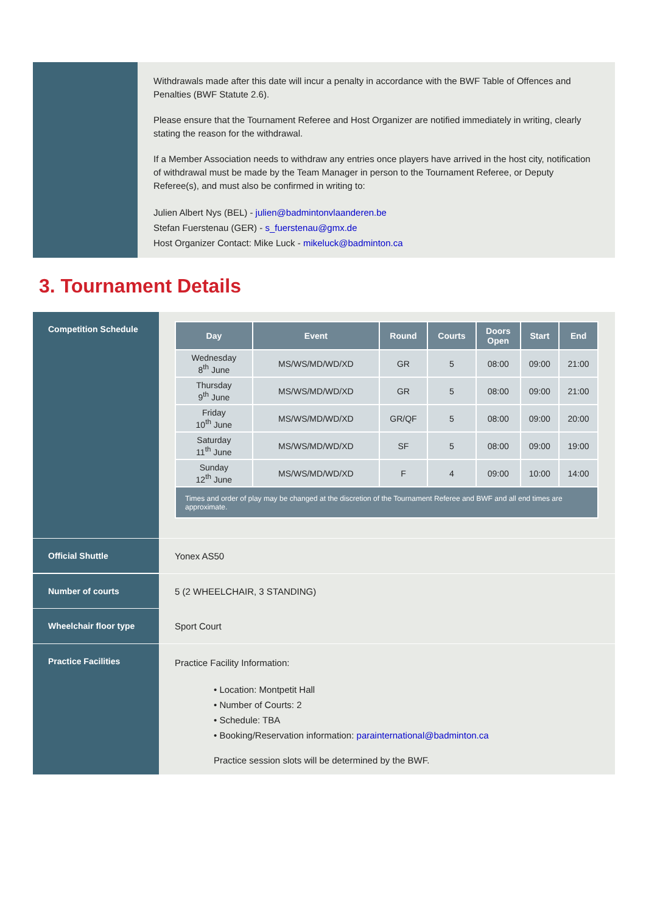Withdrawals made after this date will incur a penalty in accordance with the BWF Table of Offences and Penalties (BWF Statute 2.6).
Please ensure that the Tournament Referee and Host Organizer are notified immediately in writing, clearly stating the reason for the withdrawal.
If a Member Association needs to withdraw any entries once players have arrived in the host city, notification of withdrawal must be made by the Team Manager in person to the Tournament Referee, or Deputy Referee(s), and must also be confirmed in writing to:
Julien Albert Nys (BEL) - julien@badmintonvlaanderen.be
Stefan Fuerstenau (GER) - s_fuerstenau@gmx.de
Host Organizer Contact: Mike Luck - mikeluck@badminton.ca
3. Tournament Details
Competition Schedule
| Day | Event | Round | Courts | Doors Open | Start | End |
| --- | --- | --- | --- | --- | --- | --- |
| Wednesday 8<sup>th</sup> June | MS/WS/MD/WD/XD | GR | 5 | 08:00 | 09:00 | 21:00 |
| Thursday 9<sup>th</sup> June | MS/WS/MD/WD/XD | GR | 5 | 08:00 | 09:00 | 21:00 |
| Friday 10<sup>th</sup> June | MS/WS/MD/WD/XD | GR/QF | 5 | 08:00 | 09:00 | 20:00 |
| Saturday 11<sup>th</sup> June | MS/WS/MD/WD/XD | SF | 5 | 08:00 | 09:00 | 19:00 |
| Sunday 12<sup>th</sup> June | MS/WS/MD/WD/XD | F | 4 | 09:00 | 10:00 | 14:00 |
| Times and order of play may be changed at the discretion of the Tournament Referee and BWF and all end times are approximate. | | | | | | |
Official Shuttle
Yonex AS50
Number of courts
5 (2 WHEELCHAIR, 3 STANDING)
Wheelchair floor type
Sport Court
Practice Facilities
Practice Facility Information:
• Location: Montpetit Hall
• Number of Courts: 2
• Schedule: TBA
• Booking/Reservation information: parainternational@badminton.ca
Practice session slots will be determined by the BWF.